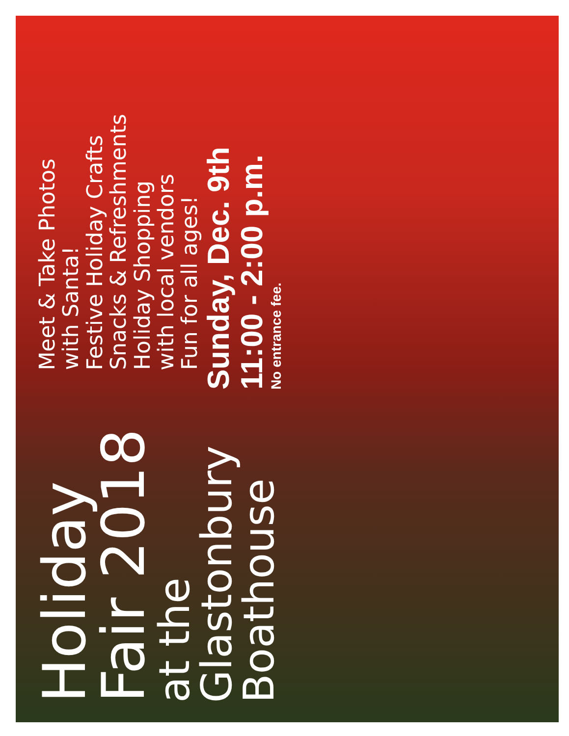Holiday
Fair 2018
at the
Glastonbury
Boathouse
Meet & Take Photos
with Santa!
Festive Holiday Crafts
Snacks & Refreshments
Holiday Shopping
with local vendors
Fun for all ages!
Sunday, Dec. 9th
11:00 - 2:00 p.m.
No entrance fee.